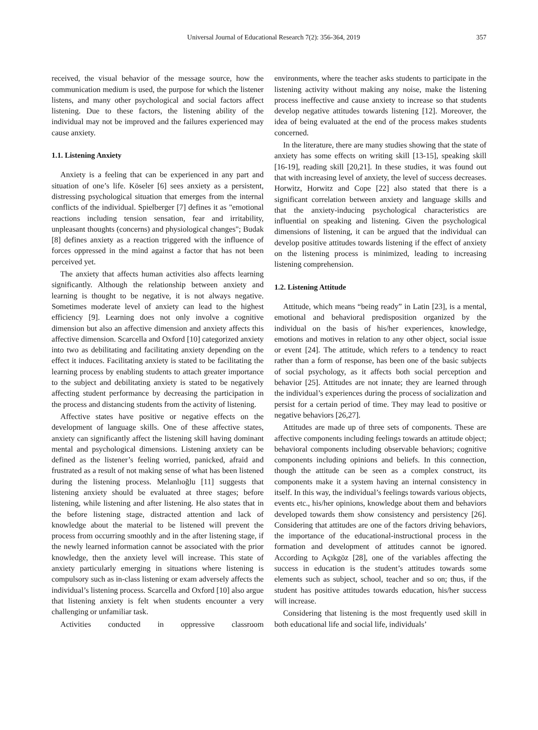Universal Journal of Educational Research 7(2): 356-364, 2019 357
received, the visual behavior of the message source, how the communication medium is used, the purpose for which the listener listens, and many other psychological and social factors affect listening. Due to these factors, the listening ability of the individual may not be improved and the failures experienced may cause anxiety.
1.1. Listening Anxiety
Anxiety is a feeling that can be experienced in any part and situation of one’s life. Köseler [6] sees anxiety as a persistent, distressing psychological situation that emerges from the internal conflicts of the individual. Spielberger [7] defines it as "emotional reactions including tension sensation, fear and irritability, unpleasant thoughts (concerns) and physiological changes"; Budak [8] defines anxiety as a reaction triggered with the influence of forces oppressed in the mind against a factor that has not been perceived yet.
The anxiety that affects human activities also affects learning significantly. Although the relationship between anxiety and learning is thought to be negative, it is not always negative. Sometimes moderate level of anxiety can lead to the highest efficiency [9]. Learning does not only involve a cognitive dimension but also an affective dimension and anxiety affects this affective dimension. Scarcella and Oxford [10] categorized anxiety into two as debilitating and facilitating anxiety depending on the effect it induces. Facilitating anxiety is stated to be facilitating the learning process by enabling students to attach greater importance to the subject and debilitating anxiety is stated to be negatively affecting student performance by decreasing the participation in the process and distancing students from the activity of listening.
Affective states have positive or negative effects on the development of language skills. One of these affective states, anxiety can significantly affect the listening skill having dominant mental and psychological dimensions. Listening anxiety can be defined as the listener’s feeling worried, panicked, afraid and frustrated as a result of not making sense of what has been listened during the listening process. Melanlıoğlu [11] suggests that listening anxiety should be evaluated at three stages; before listening, while listening and after listening. He also states that in the before listening stage, distracted attention and lack of knowledge about the material to be listened will prevent the process from occurring smoothly and in the after listening stage, if the newly learned information cannot be associated with the prior knowledge, then the anxiety level will increase. This state of anxiety particularly emerging in situations where listening is compulsory such as in-class listening or exam adversely affects the individual’s listening process. Scarcella and Oxford [10] also argue that listening anxiety is felt when students encounter a very challenging or unfamiliar task.
Activities conducted in oppressive classroom
environments, where the teacher asks students to participate in the listening activity without making any noise, make the listening process ineffective and cause anxiety to increase so that students develop negative attitudes towards listening [12]. Moreover, the idea of being evaluated at the end of the process makes students concerned.
In the literature, there are many studies showing that the state of anxiety has some effects on writing skill [13-15], speaking skill [16-19], reading skill [20,21]. In these studies, it was found out that with increasing level of anxiety, the level of success decreases. Horwitz, Horwitz and Cope [22] also stated that there is a significant correlation between anxiety and language skills and that the anxiety-inducing psychological characteristics are influential on speaking and listening. Given the psychological dimensions of listening, it can be argued that the individual can develop positive attitudes towards listening if the effect of anxiety on the listening process is minimized, leading to increasing listening comprehension.
1.2. Listening Attitude
Attitude, which means “being ready” in Latin [23], is a mental, emotional and behavioral predisposition organized by the individual on the basis of his/her experiences, knowledge, emotions and motives in relation to any other object, social issue or event [24]. The attitude, which refers to a tendency to react rather than a form of response, has been one of the basic subjects of social psychology, as it affects both social perception and behavior [25]. Attitudes are not innate; they are learned through the individual’s experiences during the process of socialization and persist for a certain period of time. They may lead to positive or negative behaviors [26,27].
Attitudes are made up of three sets of components. These are affective components including feelings towards an attitude object; behavioral components including observable behaviors; cognitive components including opinions and beliefs. In this connection, though the attitude can be seen as a complex construct, its components make it a system having an internal consistency in itself. In this way, the individual’s feelings towards various objects, events etc., his/her opinions, knowledge about them and behaviors developed towards them show consistency and persistency [26]. Considering that attitudes are one of the factors driving behaviors, the importance of the educational-instructional process in the formation and development of attitudes cannot be ignored. According to Açıkgöz [28], one of the variables affecting the success in education is the student’s attitudes towards some elements such as subject, school, teacher and so on; thus, if the student has positive attitudes towards education, his/her success will increase.
Considering that listening is the most frequently used skill in both educational life and social life, individuals’